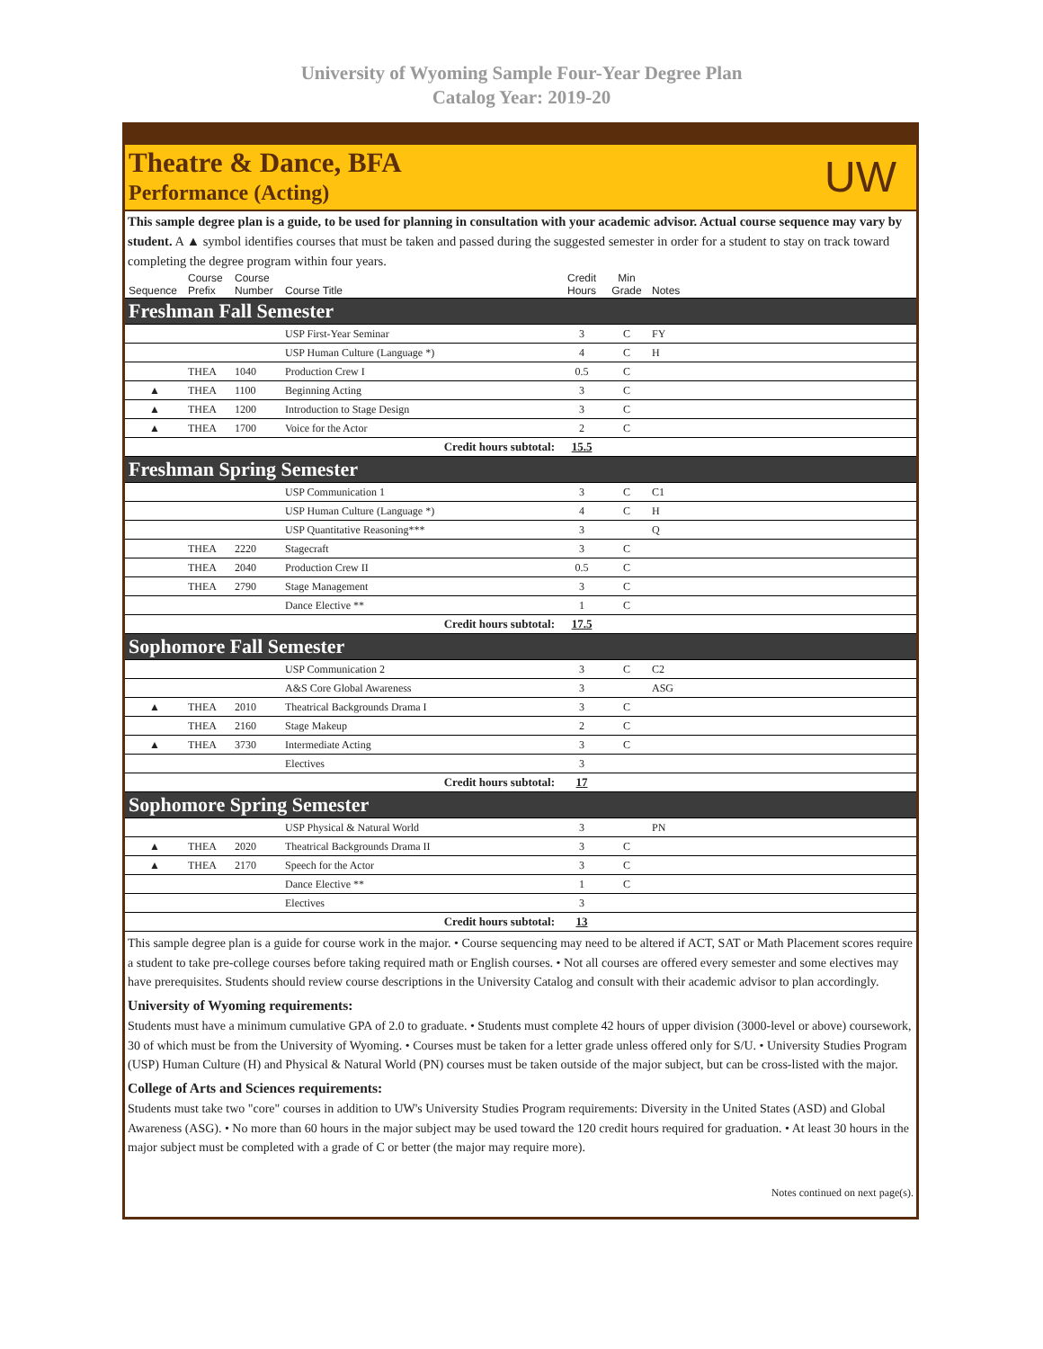University of Wyoming Sample Four-Year Degree Plan
Catalog Year: 2019-20
Theatre & Dance, BFA
Performance (Acting)
UW
This sample degree plan is a guide, to be used for planning in consultation with your academic advisor. Actual course sequence may vary by student. A ▲ symbol identifies courses that must be taken and passed during the suggested semester in order for a student to stay on track toward completing the degree program within four years.
| Sequence | Course Prefix | Course Number | Course Title | Credit Hours | Min Grade | Notes |
| --- | --- | --- | --- | --- | --- | --- |
| Freshman Fall Semester | | | | | | |
| | | | USP First-Year Seminar | 3 | C | FY |
| | | | USP Human Culture (Language *) | 4 | C | H |
| | THEA | 1040 | Production Crew I | 0.5 | C | |
| ▲ | THEA | 1100 | Beginning Acting | 3 | C | |
| ▲ | THEA | 1200 | Introduction to Stage Design | 3 | C | |
| ▲ | THEA | 1700 | Voice for the Actor | 2 | C | |
| Credit hours subtotal: | | | | 15.5 | | |
| Freshman Spring Semester | | | | | | |
| | | | USP Communication 1 | 3 | C | C1 |
| | | | USP Human Culture (Language *) | 4 | C | H |
| | | | USP Quantitative Reasoning*** | 3 | | Q |
| | THEA | 2220 | Stagecraft | 3 | C | |
| | THEA | 2040 | Production Crew II | 0.5 | C | |
| | THEA | 2790 | Stage Management | 3 | C | |
| | | | Dance Elective ** | 1 | C | |
| Credit hours subtotal: | | | | 17.5 | | |
| Sophomore Fall Semester | | | | | | |
| | | | USP Communication 2 | 3 | C | C2 |
| | | | A&S Core Global Awareness | 3 | | ASG |
| ▲ | THEA | 2010 | Theatrical Backgrounds Drama I | 3 | C | |
| | THEA | 2160 | Stage Makeup | 2 | C | |
| ▲ | THEA | 3730 | Intermediate Acting | 3 | C | |
| | | | Electives | 3 | | |
| Credit hours subtotal: | | | | 17 | | |
| Sophomore Spring Semester | | | | | | |
| | | | USP Physical & Natural World | 3 | | PN |
| ▲ | THEA | 2020 | Theatrical Backgrounds Drama II | 3 | C | |
| ▲ | THEA | 2170 | Speech for the Actor | 3 | C | |
| | | | Dance Elective ** | 1 | C | |
| | | | Electives | 3 | | |
| Credit hours subtotal: | | | | 13 | | |
This sample degree plan is a guide for course work in the major. • Course sequencing may need to be altered if ACT, SAT or Math Placement scores require a student to take pre-college courses before taking required math or English courses. • Not all courses are offered every semester and some electives may have prerequisites. Students should review course descriptions in the University Catalog and consult with their academic advisor to plan accordingly.
University of Wyoming requirements:
Students must have a minimum cumulative GPA of 2.0 to graduate. • Students must complete 42 hours of upper division (3000-level or above) coursework, 30 of which must be from the University of Wyoming. • Courses must be taken for a letter grade unless offered only for S/U. • University Studies Program (USP) Human Culture (H) and Physical & Natural World (PN) courses must be taken outside of the major subject, but can be cross-listed with the major.
College of Arts and Sciences requirements:
Students must take two "core" courses in addition to UW's University Studies Program requirements: Diversity in the United States (ASD) and Global Awareness (ASG). • No more than 60 hours in the major subject may be used toward the 120 credit hours required for graduation. • At least 30 hours in the major subject must be completed with a grade of C or better (the major may require more).
Notes continued on next page(s).